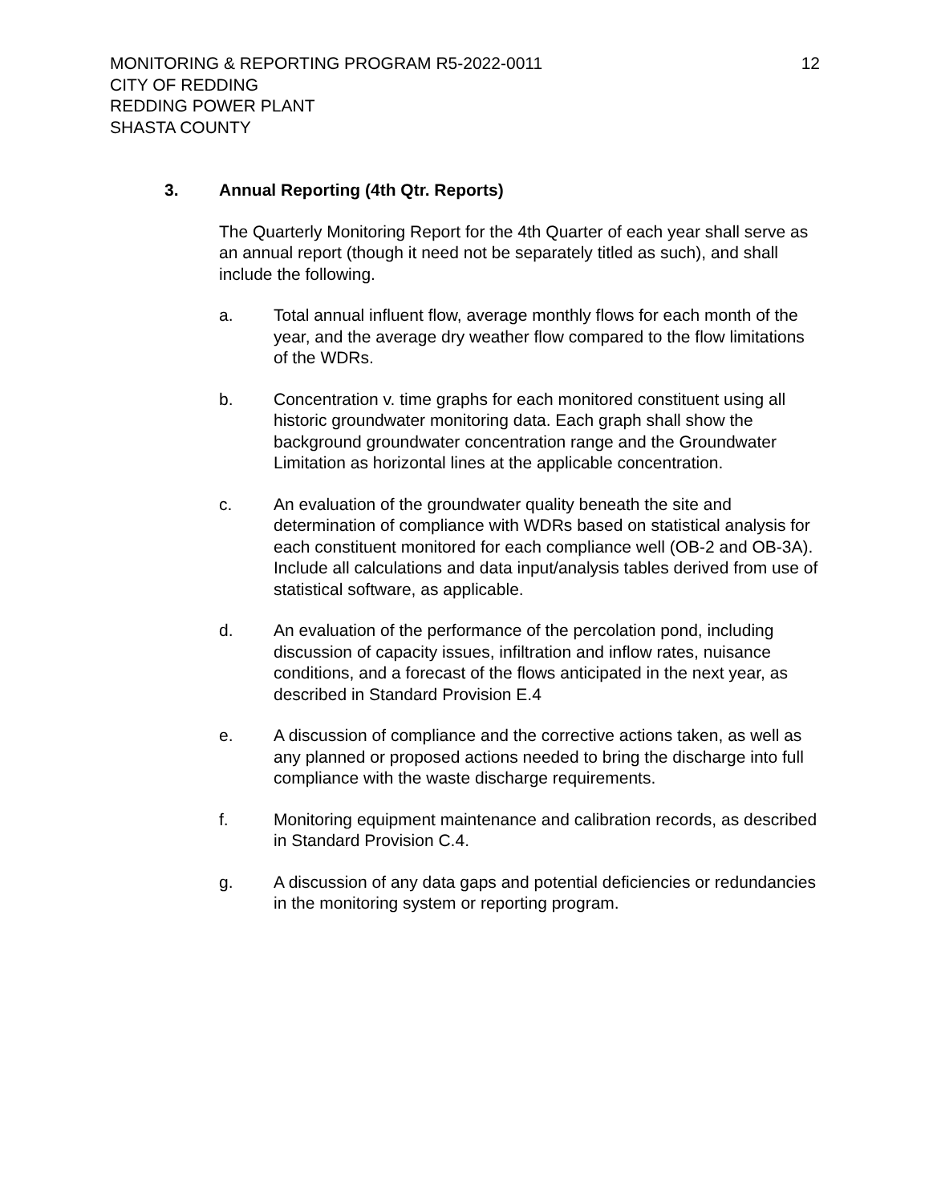MONITORING & REPORTING PROGRAM R5-2022-0011
12
CITY OF REDDING
REDDING POWER PLANT
SHASTA COUNTY
3. Annual Reporting (4th Qtr. Reports)
The Quarterly Monitoring Report for the 4th Quarter of each year shall serve as an annual report (though it need not be separately titled as such), and shall include the following.
a. Total annual influent flow, average monthly flows for each month of the year, and the average dry weather flow compared to the flow limitations of the WDRs.
b. Concentration v. time graphs for each monitored constituent using all historic groundwater monitoring data. Each graph shall show the background groundwater concentration range and the Groundwater Limitation as horizontal lines at the applicable concentration.
c. An evaluation of the groundwater quality beneath the site and determination of compliance with WDRs based on statistical analysis for each constituent monitored for each compliance well (OB-2 and OB-3A). Include all calculations and data input/analysis tables derived from use of statistical software, as applicable.
d. An evaluation of the performance of the percolation pond, including discussion of capacity issues, infiltration and inflow rates, nuisance conditions, and a forecast of the flows anticipated in the next year, as described in Standard Provision E.4
e. A discussion of compliance and the corrective actions taken, as well as any planned or proposed actions needed to bring the discharge into full compliance with the waste discharge requirements.
f. Monitoring equipment maintenance and calibration records, as described in Standard Provision C.4.
g. A discussion of any data gaps and potential deficiencies or redundancies in the monitoring system or reporting program.